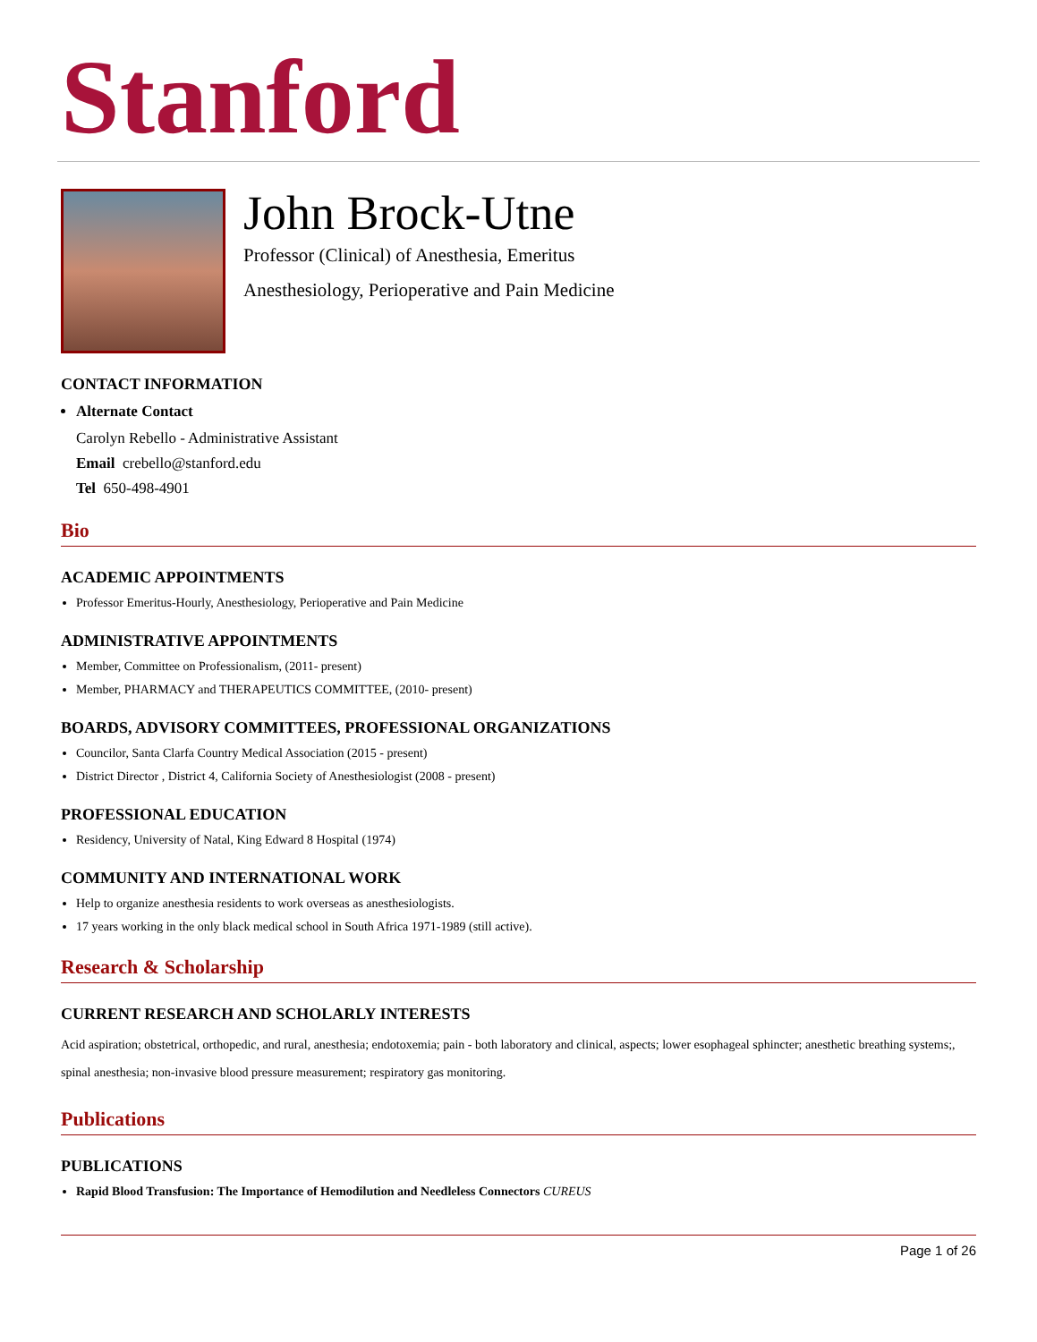Stanford
John Brock-Utne
Professor (Clinical) of Anesthesia, Emeritus
Anesthesiology, Perioperative and Pain Medicine
CONTACT INFORMATION
Alternate Contact
Carolyn Rebello - Administrative Assistant
Email crebello@stanford.edu
Tel 650-498-4901
Bio
ACADEMIC APPOINTMENTS
Professor Emeritus-Hourly, Anesthesiology, Perioperative and Pain Medicine
ADMINISTRATIVE APPOINTMENTS
Member, Committee on Professionalism, (2011- present)
Member, PHARMACY and THERAPEUTICS COMMITTEE, (2010- present)
BOARDS, ADVISORY COMMITTEES, PROFESSIONAL ORGANIZATIONS
Councilor, Santa Clarfa Country Medical Association (2015 - present)
District Director , District 4, California Society of Anesthesiologist (2008 - present)
PROFESSIONAL EDUCATION
Residency, University of Natal, King Edward 8 Hospital (1974)
COMMUNITY AND INTERNATIONAL WORK
Help to organize anesthesia residents to work overseas as anesthesiologists.
17 years working in the only black medical school in South Africa 1971-1989 (still active).
Research & Scholarship
CURRENT RESEARCH AND SCHOLARLY INTERESTS
Acid aspiration; obstetrical, orthopedic, and rural, anesthesia; endotoxemia; pain - both laboratory and clinical, aspects; lower esophageal sphincter; anesthetic breathing systems;, spinal anesthesia; non-invasive blood pressure measurement; respiratory gas monitoring.
Publications
PUBLICATIONS
Rapid Blood Transfusion: The Importance of Hemodilution and Needleless Connectors CUREUS
Page 1 of 26